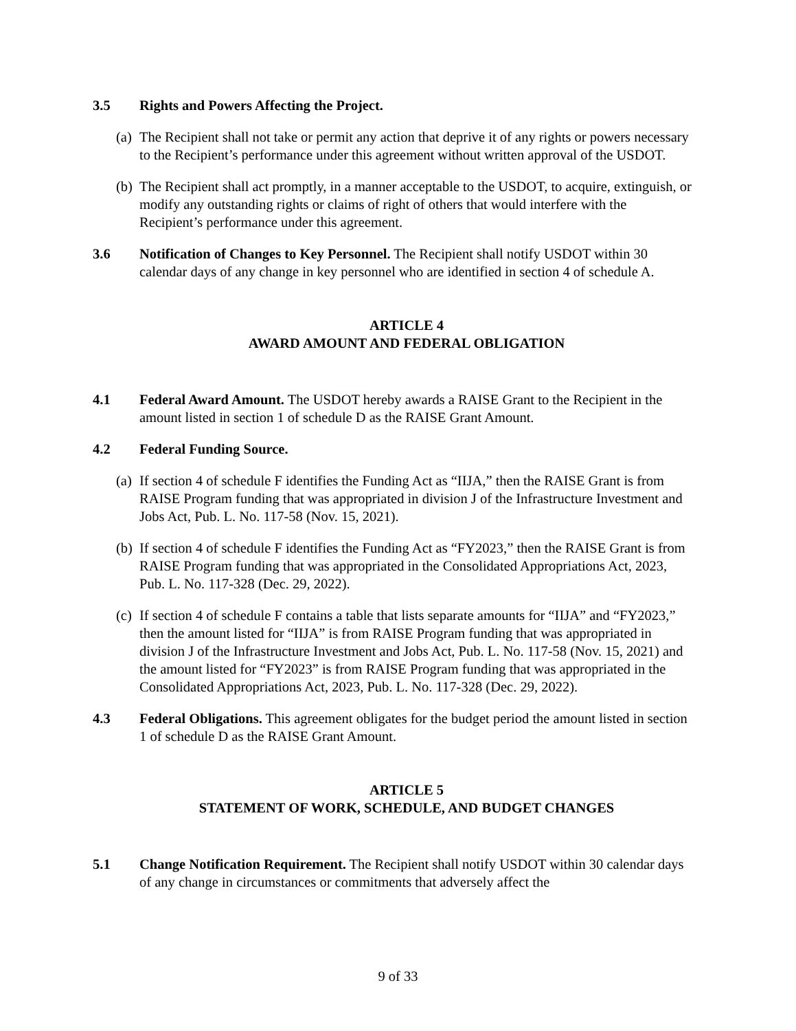3.5 Rights and Powers Affecting the Project.
(a)
The Recipient shall not take or permit any action that deprive it of any rights or powers necessary to the Recipient’s performance under this agreement without written approval of the USDOT.
(b)
The Recipient shall act promptly, in a manner acceptable to the USDOT, to acquire, extinguish, or modify any outstanding rights or claims of right of others that would interfere with the Recipient’s performance under this agreement.
3.6 Notification of Changes to Key Personnel. The Recipient shall notify USDOT within 30 calendar days of any change in key personnel who are identified in section 4 of schedule A.
ARTICLE 4
AWARD AMOUNT AND FEDERAL OBLIGATION
4.1 Federal Award Amount. The USDOT hereby awards a RAISE Grant to the Recipient in the amount listed in section 1 of schedule D as the RAISE Grant Amount.
4.2 Federal Funding Source.
(a)
If section 4 of schedule F identifies the Funding Act as “IIJA,” then the RAISE Grant is from RAISE Program funding that was appropriated in division J of the Infrastructure Investment and Jobs Act, Pub. L. No. 117-58 (Nov. 15, 2021).
(b)
If section 4 of schedule F identifies the Funding Act as “FY2023,” then the RAISE Grant is from RAISE Program funding that was appropriated in the Consolidated Appropriations Act, 2023, Pub. L. No. 117-328 (Dec. 29, 2022).
(c)
If section 4 of schedule F contains a table that lists separate amounts for “IIJA” and “FY2023,” then the amount listed for “IIJA” is from RAISE Program funding that was appropriated in division J of the Infrastructure Investment and Jobs Act, Pub. L. No. 117-58 (Nov. 15, 2021) and the amount listed for “FY2023” is from RAISE Program funding that was appropriated in the Consolidated Appropriations Act, 2023, Pub. L. No. 117-328 (Dec. 29, 2022).
4.3 Federal Obligations. This agreement obligates for the budget period the amount listed in section 1 of schedule D as the RAISE Grant Amount.
ARTICLE 5
STATEMENT OF WORK, SCHEDULE, AND BUDGET CHANGES
5.1 Change Notification Requirement. The Recipient shall notify USDOT within 30 calendar days of any change in circumstances or commitments that adversely affect the
9 of 33